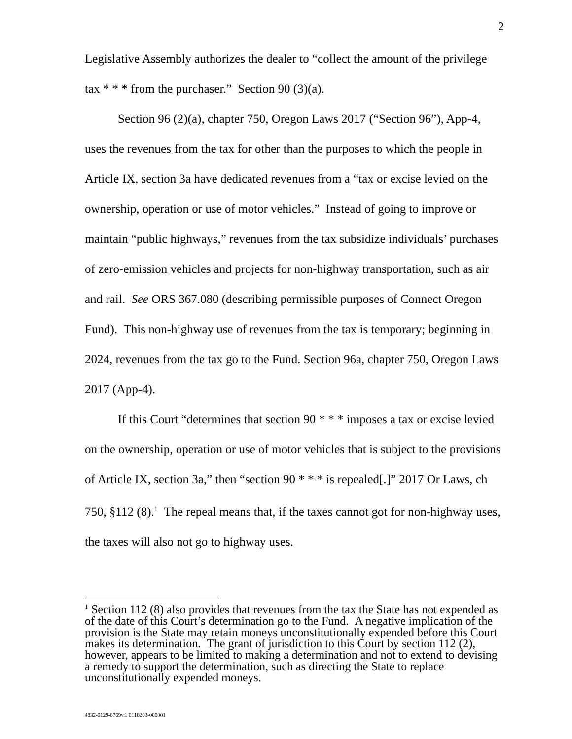2
Legislative Assembly authorizes the dealer to “collect the amount of the privilege tax * * * from the purchaser.” Section 90 (3)(a).
Section 96 (2)(a), chapter 750, Oregon Laws 2017 (“Section 96”), App-4, uses the revenues from the tax for other than the purposes to which the people in Article IX, section 3a have dedicated revenues from a “tax or excise levied on the ownership, operation or use of motor vehicles.” Instead of going to improve or maintain “public highways,” revenues from the tax subsidize individuals’ purchases of zero-emission vehicles and projects for non-highway transportation, such as air and rail. See ORS 367.080 (describing permissible purposes of Connect Oregon Fund). This non-highway use of revenues from the tax is temporary; beginning in 2024, revenues from the tax go to the Fund. Section 96a, chapter 750, Oregon Laws 2017 (App-4).
If this Court “determines that section 90 * * * imposes a tax or excise levied on the ownership, operation or use of motor vehicles that is subject to the provisions of Article IX, section 3a,” then “section 90 * * * is repealed[.]” 2017 Or Laws, ch 750, §112 (8).<sup>1</sup> The repeal means that, if the taxes cannot got for non-highway uses, the taxes will also not go to highway uses.
<sup>1</sup> Section 112 (8) also provides that revenues from the tax the State has not expended as of the date of this Court’s determination go to the Fund. A negative implication of the provision is the State may retain moneys unconstitutionally expended before this Court makes its determination. The grant of jurisdiction to this Court by section 112 (2), however, appears to be limited to making a determination and not to extend to devising a remedy to support the determination, such as directing the State to replace unconstitutionally expended moneys.
4832-0129-8769v.1 0110203-000001